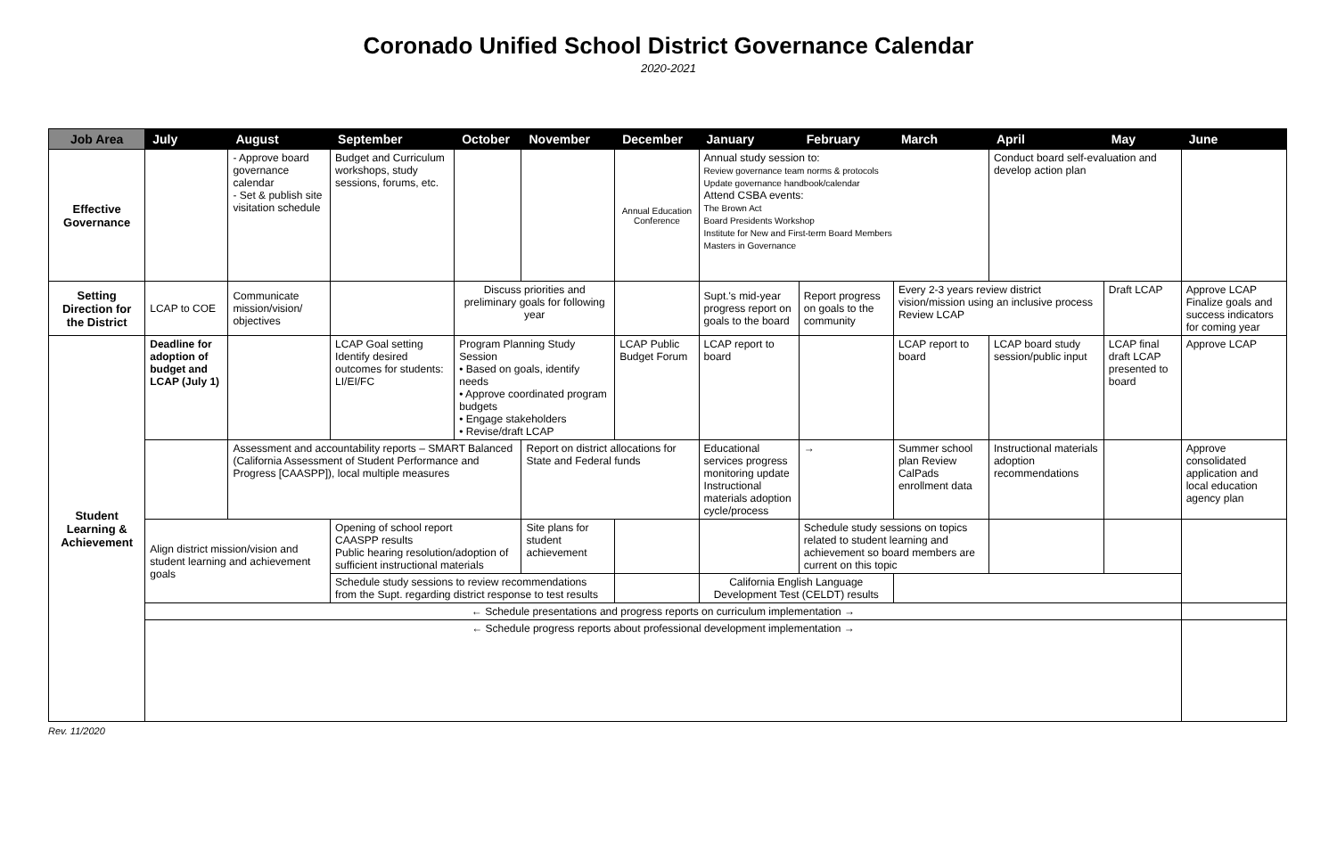Coronado Unified School District Governance Calendar
2020-2021
| Job Area | July | August | September | October | November | December | January | | February | March | April | May | June |
| --- | --- | --- | --- | --- | --- | --- | --- | --- | --- | --- | --- | --- | --- |
| Effective Governance | | - Approve board governance calendar - Set & publish site visitation schedule | Budget and Curriculum workshops, study sessions, forums, etc. | | | Annual Education Conference | Annual study session to: Review governance team norms & protocols Update governance handbook/calendar Attend CSBA events: The Brown Act Board Presidents Workshop Institute for New and First-term Board Members Masters in Governance | | | | Conduct board self-evaluation and develop action plan | | |
| Setting Direction for the District | LCAP to COE | Communicate mission/vision/ objectives | | Discuss priorities and preliminary goals for following year | | | Supt.'s mid-year progress report on goals to the board | | Report progress on goals to the community | Every 2-3 years review district vision/mission using an inclusive process Review LCAP | | Draft LCAP | Approve LCAP Finalize goals and success indicators for coming year |
| Student Learning & Achievement | Deadline for adoption of budget and LCAP (July 1) | | LCAP Goal setting Identify desired outcomes for students: LI/EI/FC | Program Planning Study Session • Based on goals, identify needs • Approve coordinated program budgets • Engage stakeholders • Revise/draft LCAP | | LCAP Public Budget Forum | LCAP report to board | | | LCAP report to board | LCAP board study session/public input | LCAP final draft LCAP presented to board | Approve LCAP |
| | | Assessment and accountability reports – SMART Balanced (California Assessment of Student Performance and Progress [CAASPP]), local multiple measures | | | Report on district allocations for State and Federal funds | | Educational services progress monitoring update Instructional materials adoption cycle/process | | → | Summer school plan Review CalPads enrollment data | Instructional materials adoption recommendations | | Approve consolidated application and local education agency plan |
| | Align district mission/vision and student learning and achievement goals | | Opening of school report CAASPP results Public hearing resolution/adoption of sufficient instructional materials | | Site plans for student achievement | | | | Schedule study sessions on topics related to student learning and achievement so board members are current on this topic | | | | |
| | | | Schedule study sessions to review recommendations from the Supt. regarding district response to test results | | | | California English Language Development Test (CELDT) results | | | | | | |
| | ← Schedule presentations and progress reports on curriculum implementation → | | | | | | | | | | | | |
| | ← Schedule progress reports about professional development implementation → | | | | | | | | | | | | |
Rev. 11/2020